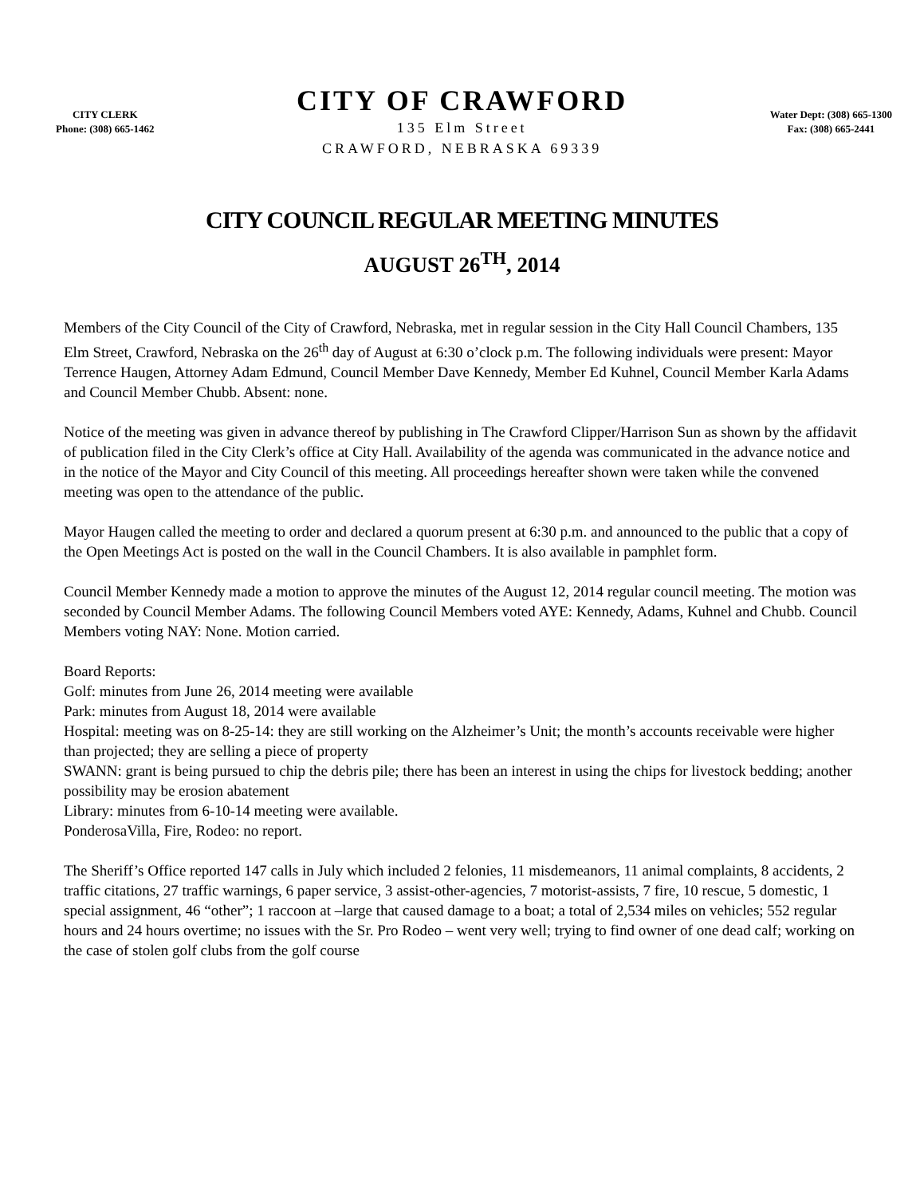CITY CLERK
Phone: (308) 665-1462
CITY OF CRAWFORD
135 Elm Street
CRAWFORD, NEBRASKA 69339
Water Dept: (308) 665-1300
Fax: (308) 665-2441
CITY COUNCIL REGULAR MEETING MINUTES
AUGUST 26<sup>TH</sup>, 2014
Members of the City Council of the City of Crawford, Nebraska, met in regular session in the City Hall Council Chambers, 135 Elm Street, Crawford, Nebraska on the 26<sup>th</sup> day of August at 6:30 o’clock p.m. The following individuals were present: Mayor Terrence Haugen, Attorney Adam Edmund, Council Member Dave Kennedy, Member Ed Kuhnel, Council Member Karla Adams and Council Member Chubb. Absent: none.
Notice of the meeting was given in advance thereof by publishing in The Crawford Clipper/Harrison Sun as shown by the affidavit of publication filed in the City Clerk’s office at City Hall. Availability of the agenda was communicated in the advance notice and in the notice of the Mayor and City Council of this meeting. All proceedings hereafter shown were taken while the convened meeting was open to the attendance of the public.
Mayor Haugen called the meeting to order and declared a quorum present at 6:30 p.m. and announced to the public that a copy of the Open Meetings Act is posted on the wall in the Council Chambers. It is also available in pamphlet form.
Council Member Kennedy made a motion to approve the minutes of the August 12, 2014 regular council meeting. The motion was seconded by Council Member Adams. The following Council Members voted AYE: Kennedy, Adams, Kuhnel and Chubb. Council Members voting NAY: None. Motion carried.
Board Reports:
Golf: minutes from June 26, 2014 meeting were available
Park: minutes from August 18, 2014 were available
Hospital: meeting was on 8-25-14: they are still working on the Alzheimer’s Unit; the month’s accounts receivable were higher than projected; they are selling a piece of property
SWANN: grant is being pursued to chip the debris pile; there has been an interest in using the chips for livestock bedding; another possibility may be erosion abatement
Library: minutes from 6-10-14 meeting were available.
PonderosaVilla, Fire, Rodeo: no report.
The Sheriff’s Office reported 147 calls in July which included 2 felonies, 11 misdemeanors, 11 animal complaints, 8 accidents, 2 traffic citations, 27 traffic warnings, 6 paper service, 3 assist-other-agencies, 7 motorist-assists, 7 fire, 10 rescue, 5 domestic, 1 special assignment, 46 “other”; 1 raccoon at –large that caused damage to a boat; a total of 2,534 miles on vehicles; 552 regular hours and 24 hours overtime; no issues with the Sr. Pro Rodeo – went very well; trying to find owner of one dead calf; working on the case of stolen golf clubs from the golf course